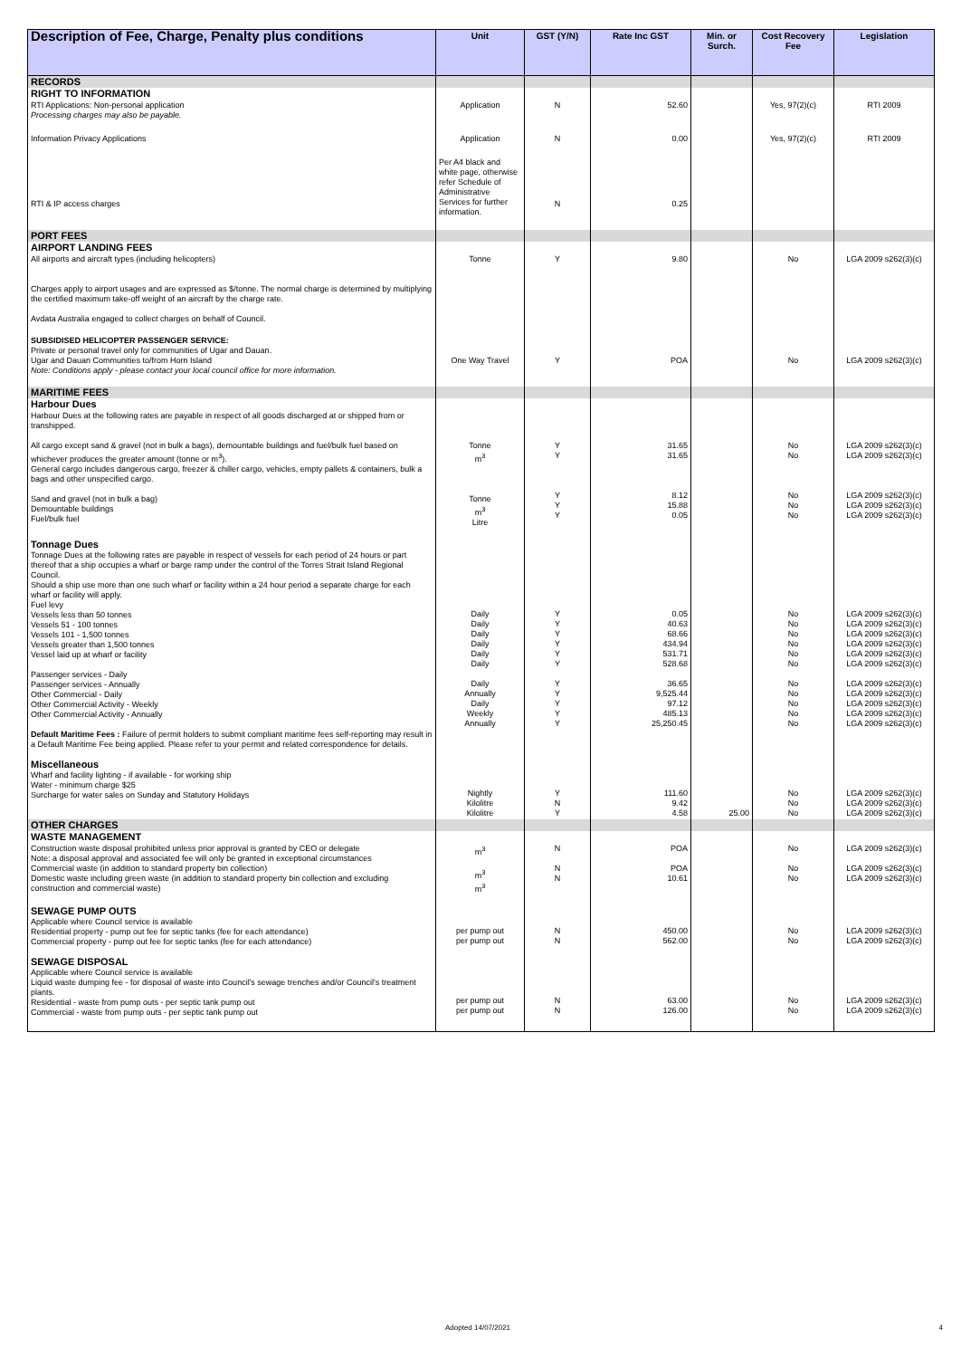| Description of Fee, Charge, Penalty plus conditions | Unit | GST (Y/N) | Rate Inc GST | Min. or Surch. | Cost Recovery Fee | Legislation |
| --- | --- | --- | --- | --- | --- | --- |
| RECORDS | | | | | | |
| RIGHT TO INFORMATION | | | | | | |
| RTI Applications: Non-personal application Processing charges may also be payable. | Application | N | 52.60 | | Yes, 97(2)(c) | RTI 2009 |
| Information Privacy Applications | Application | N | 0.00 | | Yes, 97(2)(c) | RTI 2009 |
| RTI & IP access charges | Per A4 black and white page, otherwise refer Schedule of Administrative Services for further information. | N | 0.25 | | | |
| PORT FEES | | | | | | |
| AIRPORT LANDING FEES | | | | | | |
| All airports and aircraft types (including helicopters) Charges apply to airport usages and are expressed as $/tonne. The normal charge is determined by multiplying the certified maximum take-off weight of an aircraft by the charge rate. Avdata Australia engaged to collect charges on behalf of Council. | Tonne | Y | 9.80 | | No | LGA 2009 s262(3)(c) |
| SUBSIDISED HELICOPTER PASSENGER SERVICE: Private or personal travel only for communities of Ugar and Dauan. Ugar and Dauan Communities to/from Horn Island Note: Conditions apply - please contact your local council office for more information. | One Way Travel | Y | POA | | No | LGA 2009 s262(3)(c) |
| MARITIME FEES | | | | | | |
| Harbour Dues | | | | | | |
| Harbour Dues at the following rates are payable in respect of all goods discharged at or shipped from or transhipped. All cargo except sand & gravel (not in bulk a bags), demountable buildings and fuel/bulk fuel based on whichever produces the greater amount (tonne or m<sup>3</sup>). General cargo includes dangerous cargo, freezer & chiller cargo, vehicles, empty pallets & containers, bulk a bags and other unspecified cargo. Sand and gravel (not in bulk a bag) Demountable buildings Fuel/bulk fuel | Tonne m<sup>3</sup> Tonne m<sup>3</sup> Litre | Y Y Y Y Y | 31.65 31.65 8.12 15.88 0.05 | | No No No No No | LGA 2009 s262(3)(c) LGA 2009 s262(3)(c) LGA 2009 s262(3)(c) LGA 2009 s262(3)(c) LGA 2009 s262(3)(c) |
| Tonnage Dues Tonnage Dues at the following rates are payable in respect of vessels for each period of 24 hours or part thereof that a ship occupies a wharf or barge ramp under the control of the Torres Strait Island Regional Council. Should a ship use more than one such wharf or facility within a 24 hour period a separate charge for each wharf or facility will apply. Fuel levy Vessels less than 50 tonnes Vessels 51 - 100 tonnes Vessels 101 - 1,500 tonnes Vessels greater than 1,500 tonnes Vessel laid up at wharf or facility Passenger services - Daily Passenger services - Annually Other Commercial - Daily Other Commercial Activity - Weekly Other Commercial Activity - Annually Default Maritime Fees : Failure of permit holders to submit compliant maritime fees self-reporting may result in a Default Maritime Fee being applied. Please refer to your permit and related correspondence for details. Miscellaneous Wharf and facility lighting - if available - for working ship Water - minimum charge $25 Surcharge for water sales on Sunday and Statutory Holidays | Daily Daily Daily Daily Daily Daily Daily Annually Daily Weekly Annually Nightly Kilolitre Kilolitre | Y Y Y Y Y Y Y Y Y Y Y Y N Y | 0.05 40.63 68.66 434.94 531.71 528.68 36.65 9,525.44 97.12 485.13 25,250.45 111.60 9.42 4.58 | 25.00 | No No No No No No No No No No No No No No | LGA 2009 s262(3)(c) LGA 2009 s262(3)(c) LGA 2009 s262(3)(c) LGA 2009 s262(3)(c) LGA 2009 s262(3)(c) LGA 2009 s262(3)(c) LGA 2009 s262(3)(c) LGA 2009 s262(3)(c) LGA 2009 s262(3)(c) LGA 2009 s262(3)(c) LGA 2009 s262(3)(c) LGA 2009 s262(3)(c) LGA 2009 s262(3)(c) LGA 2009 s262(3)(c) |
| OTHER CHARGES | | | | | | |
| WASTE MANAGEMENT | | | | | | |
| Construction waste disposal prohibited unless prior approval is granted by CEO or delegate Note: a disposal approval and associated fee will only be granted in exceptional circumstances Commercial waste (in addition to standard property bin collection) Domestic waste including green waste (in addition to standard property bin collection and excluding construction and commercial waste) | m<sup>3</sup> m<sup>3</sup> m<sup>3</sup> | N N N | POA POA 10.61 | | No No No | LGA 2009 s262(3)(c) LGA 2009 s262(3)(c) LGA 2009 s262(3)(c) |
| SEWAGE PUMP OUTS Applicable where Council service is available Residential property - pump out fee for septic tanks (fee for each attendance) Commercial property - pump out fee for septic tanks (fee for each attendance) SEWAGE DISPOSAL Applicable where Council service is available Liquid waste dumping fee - for disposal of waste into Council's sewage trenches and/or Council's treatment plants. Residential - waste from pump outs - per septic tank pump out Commercial - waste from pump outs - per septic tank pump out | per pump out per pump out per pump out per pump out | N N N N | 450.00 562.00 63.00 126.00 | | No No No No | LGA 2009 s262(3)(c) LGA 2009 s262(3)(c) LGA 2009 s262(3)(c) LGA 2009 s262(3)(c) |
Adopted 14/07/2021 4